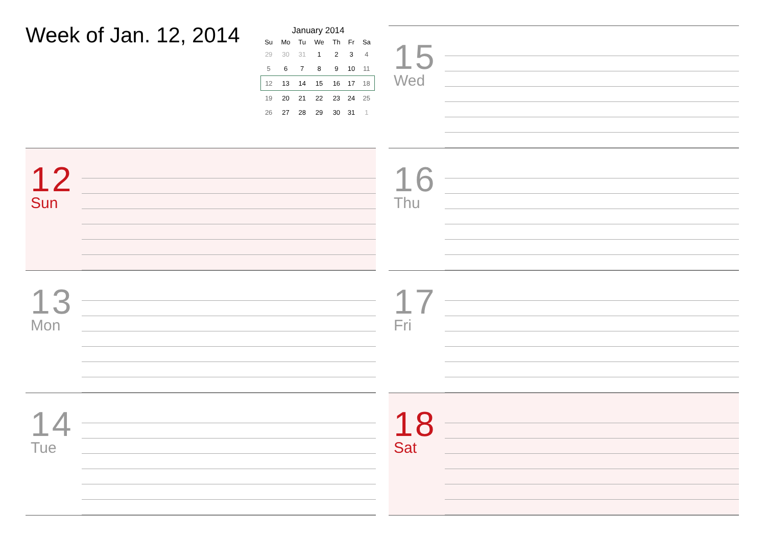Week of Jan. 12, 2014
January 2014
| Su | Mo | Tu | We | Th | Fr | Sa |
| --- | --- | --- | --- | --- | --- | --- |
| 29 | 30 | 31 | 1 | 2 | 3 | 4 |
| 5 | 6 | 7 | 8 | 9 | 10 | 11 |
| 12 | 13 | 14 | 15 | 16 | 17 | 18 |
| 19 | 20 | 21 | 22 | 23 | 24 | 25 |
| 26 | 27 | 28 | 29 | 30 | 31 | 1 |
12
Sun
13
Mon
14
Tue
15
Wed
16
Thu
17
Fri
18
Sat